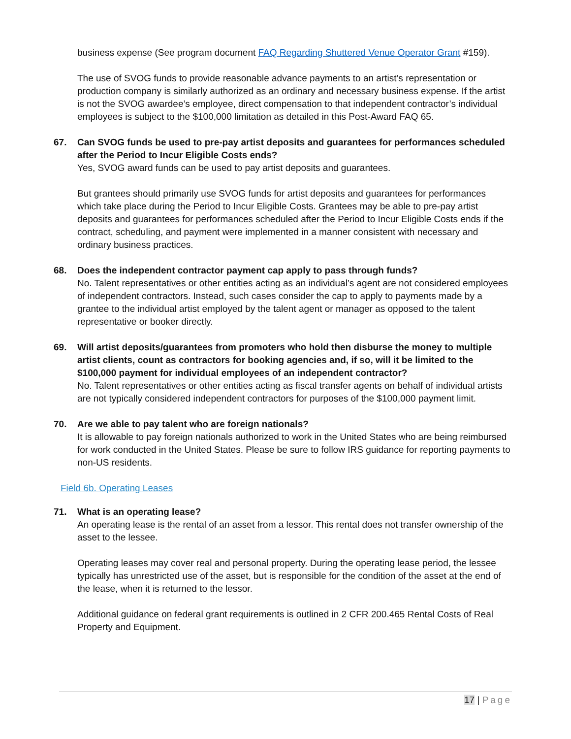business expense (See program document FAQ Regarding Shuttered Venue Operator Grant #159).
The use of SVOG funds to provide reasonable advance payments to an artist’s representation or production company is similarly authorized as an ordinary and necessary business expense. If the artist is not the SVOG awardee’s employee, direct compensation to that independent contractor’s individual employees is subject to the $100,000 limitation as detailed in this Post-Award FAQ 65.
67. Can SVOG funds be used to pre-pay artist deposits and guarantees for performances scheduled after the Period to Incur Eligible Costs ends?
Yes, SVOG award funds can be used to pay artist deposits and guarantees.
But grantees should primarily use SVOG funds for artist deposits and guarantees for performances which take place during the Period to Incur Eligible Costs. Grantees may be able to pre-pay artist deposits and guarantees for performances scheduled after the Period to Incur Eligible Costs ends if the contract, scheduling, and payment were implemented in a manner consistent with necessary and ordinary business practices.
68. Does the independent contractor payment cap apply to pass through funds?
No. Talent representatives or other entities acting as an individual’s agent are not considered employees of independent contractors. Instead, such cases consider the cap to apply to payments made by a grantee to the individual artist employed by the talent agent or manager as opposed to the talent representative or booker directly.
69. Will artist deposits/guarantees from promoters who hold then disburse the money to multiple artist clients, count as contractors for booking agencies and, if so, will it be limited to the $100,000 payment for individual employees of an independent contractor?
No. Talent representatives or other entities acting as fiscal transfer agents on behalf of individual artists are not typically considered independent contractors for purposes of the $100,000 payment limit.
70. Are we able to pay talent who are foreign nationals?
It is allowable to pay foreign nationals authorized to work in the United States who are being reimbursed for work conducted in the United States. Please be sure to follow IRS guidance for reporting payments to non-US residents.
Field 6b. Operating Leases
71. What is an operating lease?
An operating lease is the rental of an asset from a lessor. This rental does not transfer ownership of the asset to the lessee.
Operating leases may cover real and personal property. During the operating lease period, the lessee typically has unrestricted use of the asset, but is responsible for the condition of the asset at the end of the lease, when it is returned to the lessor.
Additional guidance on federal grant requirements is outlined in 2 CFR 200.465 Rental Costs of Real Property and Equipment.
17 | Page